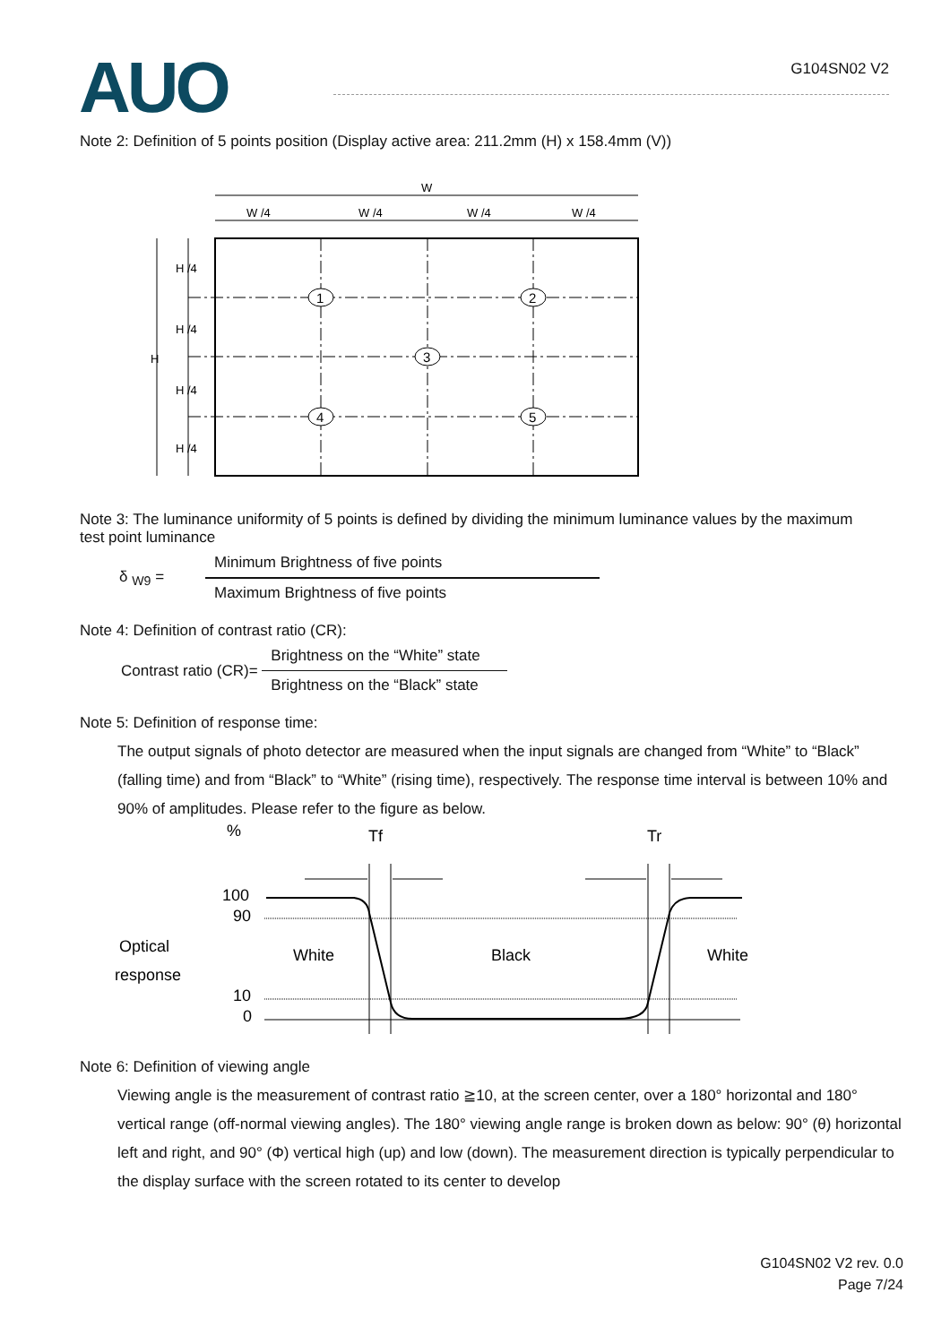AUO
G104SN02 V2
Note 2: Definition of 5 points position (Display active area: 211.2mm (H) x 158.4mm (V))
W
W /4
W /4
W /4
W /4
H
H /4
H /4
H /4
H /4
1
2
3
4
5
Note 3: The luminance uniformity of 5 points is defined by dividing the minimum luminance values by the maximum test point luminance
δ <sub>W9</sub> =
Minimum Brightness of five points
Maximum Brightness of five points
Note 4: Definition of contrast ratio (CR):
Contrast ratio (CR)=
Brightness on the “White” state
Brightness on the “Black” state
Note 5: Definition of response time:
The output signals of photo detector are measured when the input signals are changed from “White” to “Black” (falling time) and from “Black” to “White” (rising time), respectively. The response time interval is between 10% and 90% of amplitudes. Please refer to the figure as below.
%
Tf
Tr
100
90
10
0
Optical
response
White
Black
White
Note 6: Definition of viewing angle
Viewing angle is the measurement of contrast ratio ≧10, at the screen center, over a 180° horizontal and 180° vertical range (off-normal viewing angles). The 180° viewing angle range is broken down as below: 90° (θ) horizontal left and right, and 90° (Φ) vertical high (up) and low (down). The measurement direction is typically perpendicular to the display surface with the screen rotated to its center to develop
G104SN02 V2 rev. 0.0
Page 7/24